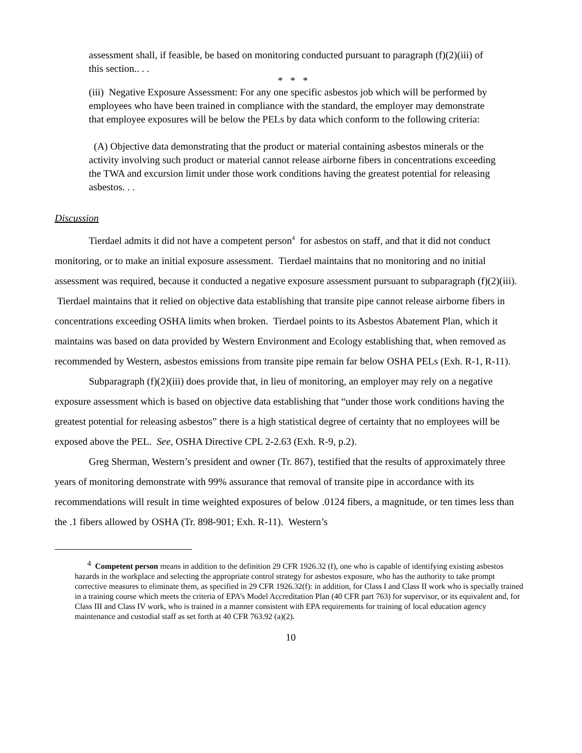assessment shall, if feasible, be based on monitoring conducted pursuant to paragraph (f)(2)(iii) of this section.. . .
* * *
(iii) Negative Exposure Assessment: For any one specific asbestos job which will be performed by employees who have been trained in compliance with the standard, the employer may demonstrate that employee exposures will be below the PELs by data which conform to the following criteria:
(A) Objective data demonstrating that the product or material containing asbestos minerals or the activity involving such product or material cannot release airborne fibers in concentrations exceeding the TWA and excursion limit under those work conditions having the greatest potential for releasing asbestos. . .
Discussion
Tierdael admits it did not have a competent person<sup>4</sup> for asbestos on staff, and that it did not conduct monitoring, or to make an initial exposure assessment. Tierdael maintains that no monitoring and no initial assessment was required, because it conducted a negative exposure assessment pursuant to subparagraph (f)(2)(iii). Tierdael maintains that it relied on objective data establishing that transite pipe cannot release airborne fibers in concentrations exceeding OSHA limits when broken. Tierdael points to its Asbestos Abatement Plan, which it maintains was based on data provided by Western Environment and Ecology establishing that, when removed as recommended by Western, asbestos emissions from transite pipe remain far below OSHA PELs (Exh. R-1, R-11).
Subparagraph (f)(2)(iii) does provide that, in lieu of monitoring, an employer may rely on a negative exposure assessment which is based on objective data establishing that “under those work conditions having the greatest potential for releasing asbestos” there is a high statistical degree of certainty that no employees will be exposed above the PEL. See, OSHA Directive CPL 2-2.63 (Exh. R-9, p.2).
Greg Sherman, Western’s president and owner (Tr. 867), testified that the results of approximately three years of monitoring demonstrate with 99% assurance that removal of transite pipe in accordance with its recommendations will result in time weighted exposures of below .0124 fibers, a magnitude, or ten times less than the .1 fibers allowed by OSHA (Tr. 898-901; Exh. R-11). Western’s
<sup>4</sup> Competent person means in addition to the definition 29 CFR 1926.32 (f), one who is capable of identifying existing asbestos hazards in the workplace and selecting the appropriate control strategy for asbestos exposure, who has the authority to take prompt corrective measures to eliminate them, as specified in 29 CFR 1926.32(f): in addition, for Class I and Class II work who is specially trained in a training course which meets the criteria of EPA’s Model Accreditation Plan (40 CFR part 763) for supervisor, or its equivalent and, for Class III and Class IV work, who is trained in a manner consistent with EPA requirements for training of local education agency maintenance and custodial staff as set forth at 40 CFR 763.92 (a)(2).
10